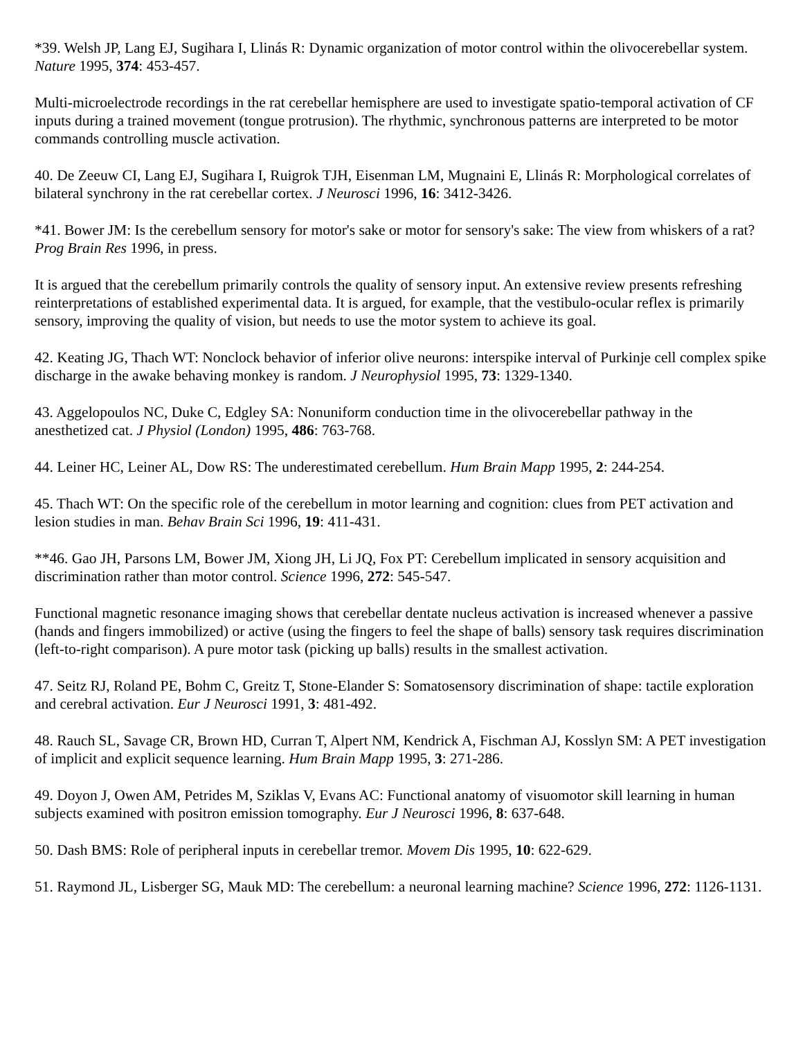*39. Welsh JP, Lang EJ, Sugihara I, Llinás R: Dynamic organization of motor control within the olivocerebellar system. Nature 1995, 374: 453-457.
Multi-microelectrode recordings in the rat cerebellar hemisphere are used to investigate spatio-temporal activation of CF inputs during a trained movement (tongue protrusion). The rhythmic, synchronous patterns are interpreted to be motor commands controlling muscle activation.
40. De Zeeuw CI, Lang EJ, Sugihara I, Ruigrok TJH, Eisenman LM, Mugnaini E, Llinás R: Morphological correlates of bilateral synchrony in the rat cerebellar cortex. J Neurosci 1996, 16: 3412-3426.
*41. Bower JM: Is the cerebellum sensory for motor's sake or motor for sensory's sake: The view from whiskers of a rat? Prog Brain Res 1996, in press.
It is argued that the cerebellum primarily controls the quality of sensory input. An extensive review presents refreshing reinterpretations of established experimental data. It is argued, for example, that the vestibulo-ocular reflex is primarily sensory, improving the quality of vision, but needs to use the motor system to achieve its goal.
42. Keating JG, Thach WT: Nonclock behavior of inferior olive neurons: interspike interval of Purkinje cell complex spike discharge in the awake behaving monkey is random. J Neurophysiol 1995, 73: 1329-1340.
43. Aggelopoulos NC, Duke C, Edgley SA: Nonuniform conduction time in the olivocerebellar pathway in the anesthetized cat. J Physiol (London) 1995, 486: 763-768.
44. Leiner HC, Leiner AL, Dow RS: The underestimated cerebellum. Hum Brain Mapp 1995, 2: 244-254.
45. Thach WT: On the specific role of the cerebellum in motor learning and cognition: clues from PET activation and lesion studies in man. Behav Brain Sci 1996, 19: 411-431.
**46. Gao JH, Parsons LM, Bower JM, Xiong JH, Li JQ, Fox PT: Cerebellum implicated in sensory acquisition and discrimination rather than motor control. Science 1996, 272: 545-547.
Functional magnetic resonance imaging shows that cerebellar dentate nucleus activation is increased whenever a passive (hands and fingers immobilized) or active (using the fingers to feel the shape of balls) sensory task requires discrimination (left-to-right comparison). A pure motor task (picking up balls) results in the smallest activation.
47. Seitz RJ, Roland PE, Bohm C, Greitz T, Stone-Elander S: Somatosensory discrimination of shape: tactile exploration and cerebral activation. Eur J Neurosci 1991, 3: 481-492.
48. Rauch SL, Savage CR, Brown HD, Curran T, Alpert NM, Kendrick A, Fischman AJ, Kosslyn SM: A PET investigation of implicit and explicit sequence learning. Hum Brain Mapp 1995, 3: 271-286.
49. Doyon J, Owen AM, Petrides M, Sziklas V, Evans AC: Functional anatomy of visuomotor skill learning in human subjects examined with positron emission tomography. Eur J Neurosci 1996, 8: 637-648.
50. Dash BMS: Role of peripheral inputs in cerebellar tremor. Movem Dis 1995, 10: 622-629.
51. Raymond JL, Lisberger SG, Mauk MD: The cerebellum: a neuronal learning machine? Science 1996, 272: 1126-1131.